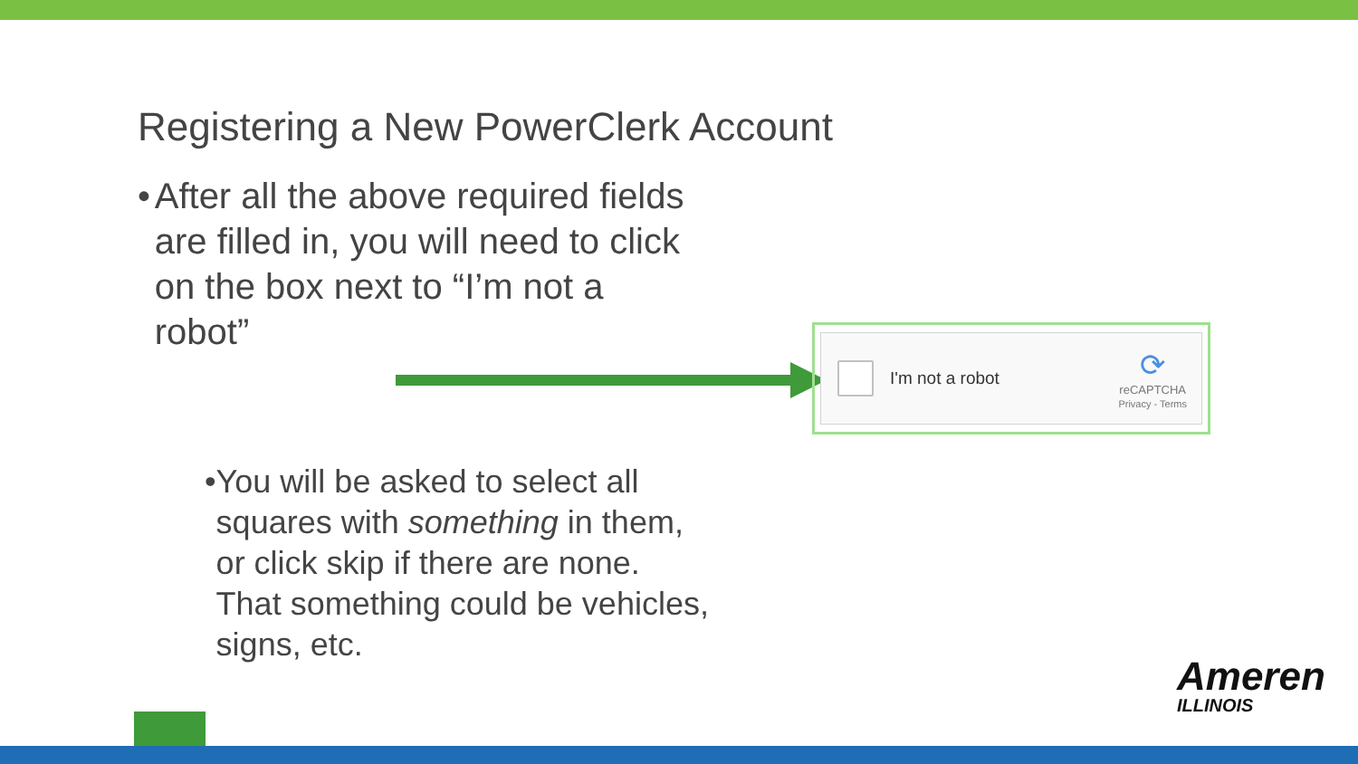Registering a New PowerClerk Account
• After all the above required fields are filled in, you will need to click on the box next to “I’m not a robot”
• You will be asked to select all squares with something in them, or click skip if there are none. That something could be vehicles, signs, etc.
I'm not a robot
⟳
reCAPTCHA
Privacy - Terms
Ameren
ILLINOIS